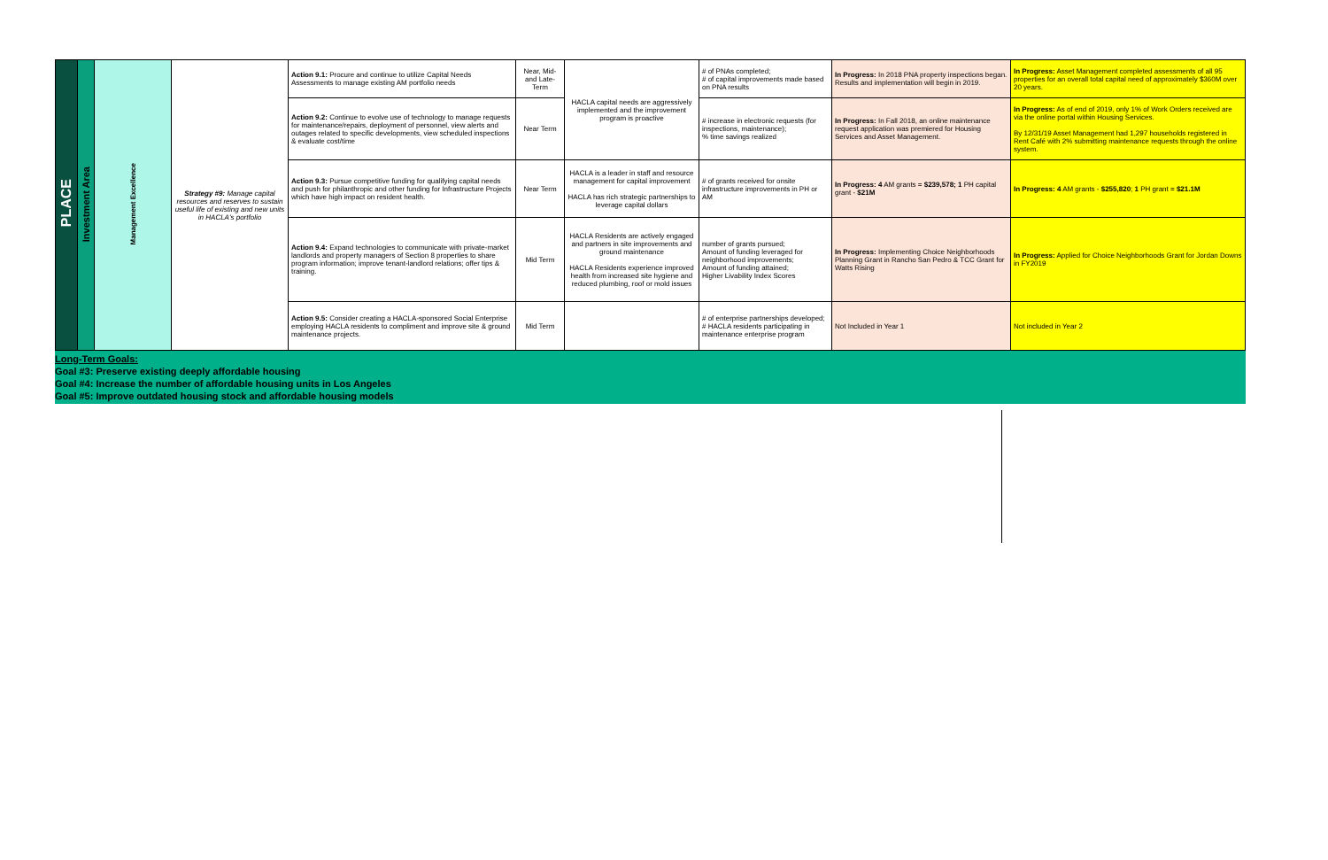| PLACE | Investment Area | Management Excellence | Strategy #9: Manage capital resources and reserves to sustain useful life of existing and new units in HACLA's portfolio | Action 9.1: Procure and continue to utilize Capital Needs Assessments to manage existing AM portfolio needs | Near, Mid- and Late-Term | HACLA capital needs are aggressively implemented and the improvement program is proactive | # of PNAs completed; # of capital improvements made based on PNA results | In Progress: In 2018 PNA property inspections began. Results and implementation will begin in 2019. | In Progress: Asset Management completed assessments of all 95 properties for an overall total capital need of approximately $360M over 20 years. |
| | | | | Action 9.2: Continue to evolve use of technology to manage requests for maintenance/repairs, deployment of personnel, view alerts and outages related to specific developments, view scheduled inspections & evaluate cost/time | Near Term | | # increase in electronic requests (for inspections, maintenance); % time savings realized | In Progress: In Fall 2018, an online maintenance request application was premiered for Housing Services and Asset Management. | In Progress: As of end of 2019, only 1% of Work Orders received are via the online portal within Housing Services. By 12/31/19 Asset Management had 1,297 households registered in Rent Café with 2% submitting maintenance requests through the online system. |
| | | | | Action 9.3: Pursue competitive funding for qualifying capital needs and push for philanthropic and other funding for Infrastructure Projects which have high impact on resident health. | Near Term | HACLA is a leader in staff and resource management for capital improvement HACLA has rich strategic partnerships to leverage capital dollars | # of grants received for onsite infrastructure improvements in PH or AM | In Progress: 4 AM grants = $239,578; 1 PH capital grant - $21M | In Progress: 4 AM grants - $255,820 ; 1 PH grant = $21.1M |
| | | | | Action 9.4: Expand technologies to communicate with private-market landlords and property managers of Section 8 properties to share program information; improve tenant-landlord relations; offer tips & training. | Mid Term | HACLA Residents are actively engaged and partners in site improvements and ground maintenance HACLA Residents experience improved health from increased site hygiene and reduced plumbing, roof or mold issues | number of grants pursued; Amount of funding leveraged for neighborhood improvements; Amount of funding attained; Higher Livability Index Scores | In Progress: Implementing Choice Neighborhoods Planning Grant in Rancho San Pedro & TCC Grant for Watts Rising | In Progress: Applied for Choice Neighborhoods Grant for Jordan Downs in FY2019 |
| | | | | Action 9.5: Consider creating a HACLA-sponsored Social Enterprise employing HACLA residents to compliment and improve site & ground maintenance projects. | Mid Term | | # of enterprise partnerships developed; # HACLA residents participating in maintenance enterprise program | Not Included in Year 1 | Not included in Year 2 |
Long-Term Goals:
Goal #3: Preserve existing deeply affordable housing
Goal #4: Increase the number of affordable housing units in Los Angeles
Goal #5: Improve outdated housing stock and affordable housing models